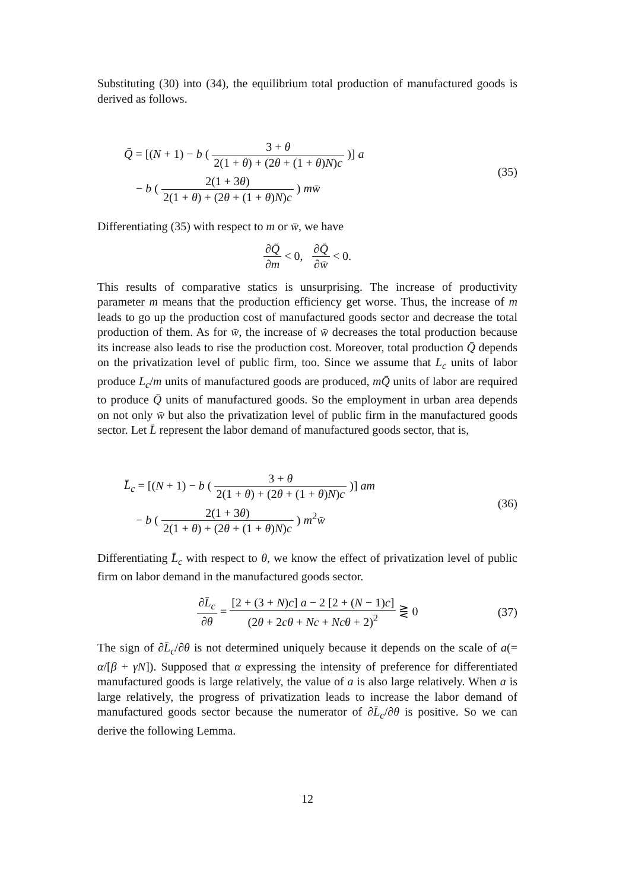Substituting (30) into (34), the equilibrium total production of manufactured goods is derived as follows.
Q̄ = [(N + 1) − b ( 3 + θ 2(1 + θ) + (2θ + (1 + θ)N)c )] a
− b ( 2(1 + 3θ) 2(1 + θ) + (2θ + (1 + θ)N)c ) mw̄
(35)
Differentiating (35) with respect to m or w̄, we have
∂Q̄ ∂m < 0, ∂Q̄ ∂w̄ < 0.
This results of comparative statics is unsurprising. The increase of productivity parameter m means that the production efficiency get worse. Thus, the increase of m leads to go up the production cost of manufactured goods sector and decrease the total production of them. As for w̄, the increase of w̄ decreases the total production because its increase also leads to rise the production cost. Moreover, total production Q̄ depends on the privatization level of public firm, too. Since we assume that L<sub>c</sub> units of labor produce L<sub>c</sub>/m units of manufactured goods are produced, mQ̄ units of labor are required to produce Q̄ units of manufactured goods. So the employment in urban area depends on not only w̄ but also the privatization level of public firm in the manufactured goods sector. Let L̄ represent the labor demand of manufactured goods sector, that is,
L̄<sub>c</sub> = [(N + 1) − b ( 3 + θ 2(1 + θ) + (2θ + (1 + θ)N)c )] am
− b ( 2(1 + 3θ) 2(1 + θ) + (2θ + (1 + θ)N)c ) m<sup>2</sup>w̄
(36)
Differentiating L̄<sub>c</sub> with respect to θ, we know the effect of privatization level of public firm on labor demand in the manufactured goods sector.
∂L̄<sub>c</sub> ∂θ = [2 + (3 + N)c] a − 2 [2 + (N − 1)c] (2θ + 2cθ + Nc + Ncθ + 2)<sup>2</sup> ⋛ 0
(37)
The sign of ∂L̄<sub>c</sub>/∂θ is not determined uniquely because it depends on the scale of a(= α/[β + γN]). Supposed that α expressing the intensity of preference for differentiated manufactured goods is large relatively, the value of a is also large relatively. When a is large relatively, the progress of privatization leads to increase the labor demand of manufactured goods sector because the numerator of ∂L̄<sub>c</sub>/∂θ is positive. So we can derive the following Lemma.
12